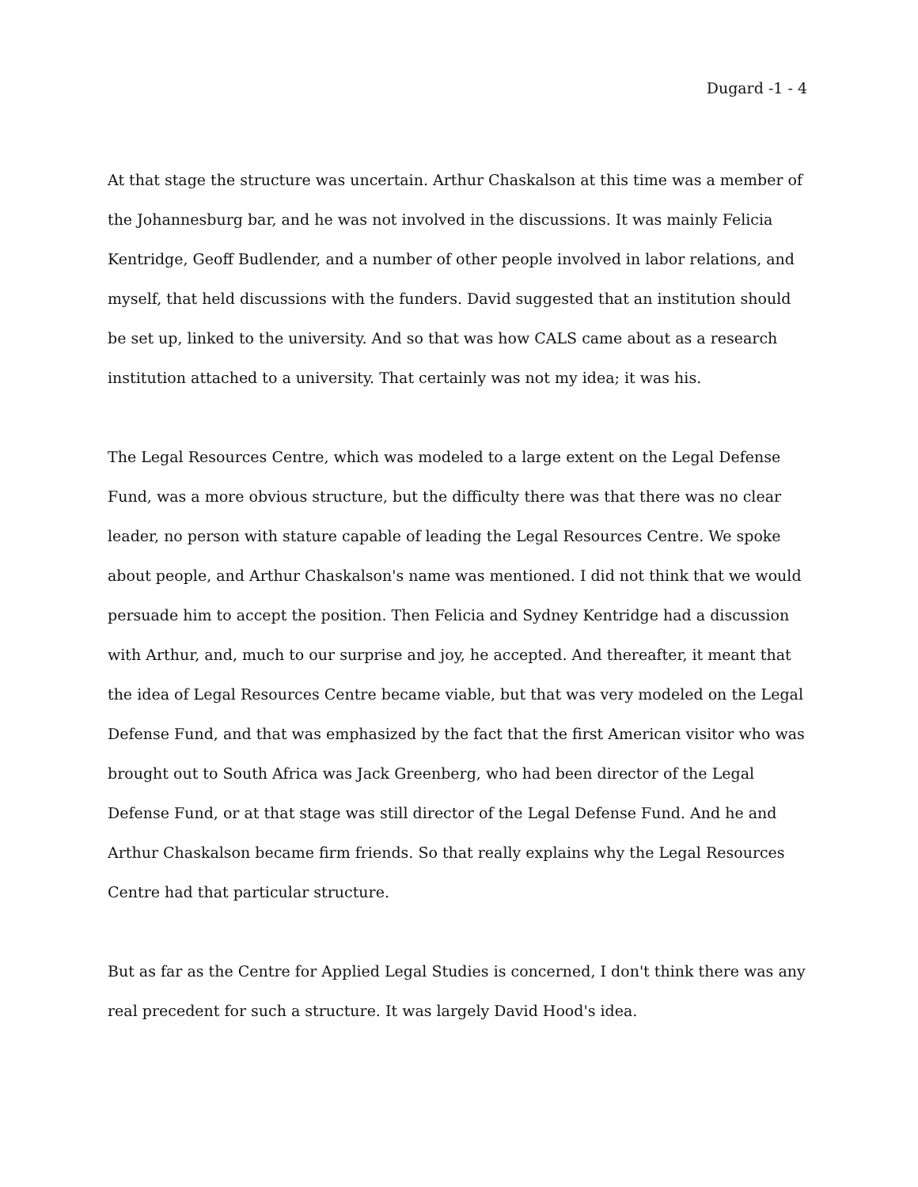Dugard -1 - 4
At that stage the structure was uncertain. Arthur Chaskalson at this time was a member of the Johannesburg bar, and he was not involved in the discussions. It was mainly Felicia Kentridge, Geoff Budlender, and a number of other people involved in labor relations, and myself, that held discussions with the funders. David suggested that an institution should be set up, linked to the university. And so that was how CALS came about as a research institution attached to a university. That certainly was not my idea; it was his.
The Legal Resources Centre, which was modeled to a large extent on the Legal Defense Fund, was a more obvious structure, but the difficulty there was that there was no clear leader, no person with stature capable of leading the Legal Resources Centre. We spoke about people, and Arthur Chaskalson's name was mentioned. I did not think that we would persuade him to accept the position. Then Felicia and Sydney Kentridge had a discussion with Arthur, and, much to our surprise and joy, he accepted. And thereafter, it meant that the idea of Legal Resources Centre became viable, but that was very modeled on the Legal Defense Fund, and that was emphasized by the fact that the first American visitor who was brought out to South Africa was Jack Greenberg, who had been director of the Legal Defense Fund, or at that stage was still director of the Legal Defense Fund. And he and Arthur Chaskalson became firm friends. So that really explains why the Legal Resources Centre had that particular structure.
But as far as the Centre for Applied Legal Studies is concerned, I don't think there was any real precedent for such a structure. It was largely David Hood's idea.